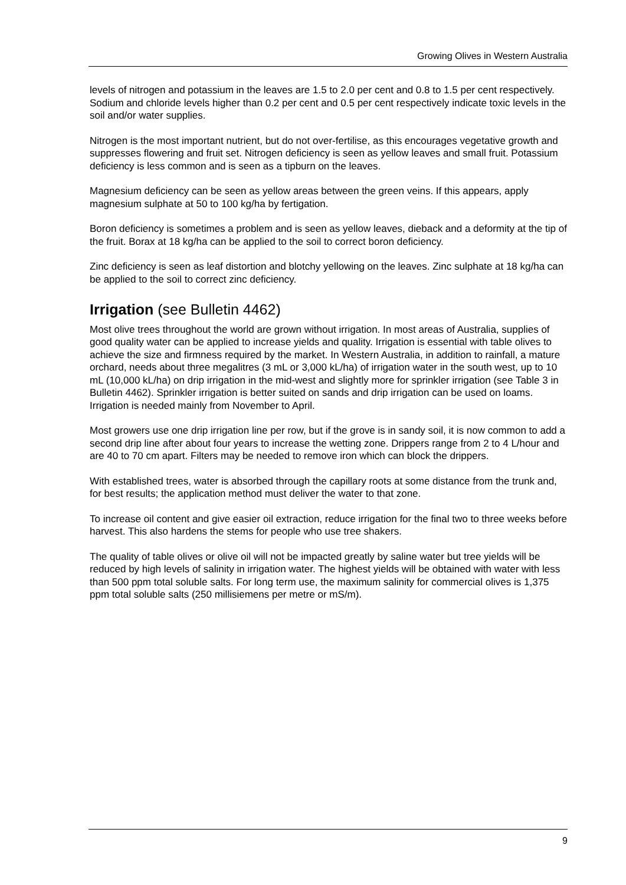Growing Olives in Western Australia
levels of nitrogen and potassium in the leaves are 1.5 to 2.0 per cent and 0.8 to 1.5 per cent respectively. Sodium and chloride levels higher than 0.2 per cent and 0.5 per cent respectively indicate toxic levels in the soil and/or water supplies.
Nitrogen is the most important nutrient, but do not over-fertilise, as this encourages vegetative growth and suppresses flowering and fruit set. Nitrogen deficiency is seen as yellow leaves and small fruit. Potassium deficiency is less common and is seen as a tipburn on the leaves.
Magnesium deficiency can be seen as yellow areas between the green veins. If this appears, apply magnesium sulphate at 50 to 100 kg/ha by fertigation.
Boron deficiency is sometimes a problem and is seen as yellow leaves, dieback and a deformity at the tip of the fruit. Borax at 18 kg/ha can be applied to the soil to correct boron deficiency.
Zinc deficiency is seen as leaf distortion and blotchy yellowing on the leaves. Zinc sulphate at 18 kg/ha can be applied to the soil to correct zinc deficiency.
Irrigation (see Bulletin 4462)
Most olive trees throughout the world are grown without irrigation. In most areas of Australia, supplies of good quality water can be applied to increase yields and quality. Irrigation is essential with table olives to achieve the size and firmness required by the market. In Western Australia, in addition to rainfall, a mature orchard, needs about three megalitres (3 mL or 3,000 kL/ha) of irrigation water in the south west, up to 10 mL (10,000 kL/ha) on drip irrigation in the mid-west and slightly more for sprinkler irrigation (see Table 3 in Bulletin 4462). Sprinkler irrigation is better suited on sands and drip irrigation can be used on loams. Irrigation is needed mainly from November to April.
Most growers use one drip irrigation line per row, but if the grove is in sandy soil, it is now common to add a second drip line after about four years to increase the wetting zone. Drippers range from 2 to 4 L/hour and are 40 to 70 cm apart. Filters may be needed to remove iron which can block the drippers.
With established trees, water is absorbed through the capillary roots at some distance from the trunk and, for best results; the application method must deliver the water to that zone.
To increase oil content and give easier oil extraction, reduce irrigation for the final two to three weeks before harvest. This also hardens the stems for people who use tree shakers.
The quality of table olives or olive oil will not be impacted greatly by saline water but tree yields will be reduced by high levels of salinity in irrigation water. The highest yields will be obtained with water with less than 500 ppm total soluble salts. For long term use, the maximum salinity for commercial olives is 1,375 ppm total soluble salts (250 millisiemens per metre or mS/m).
9